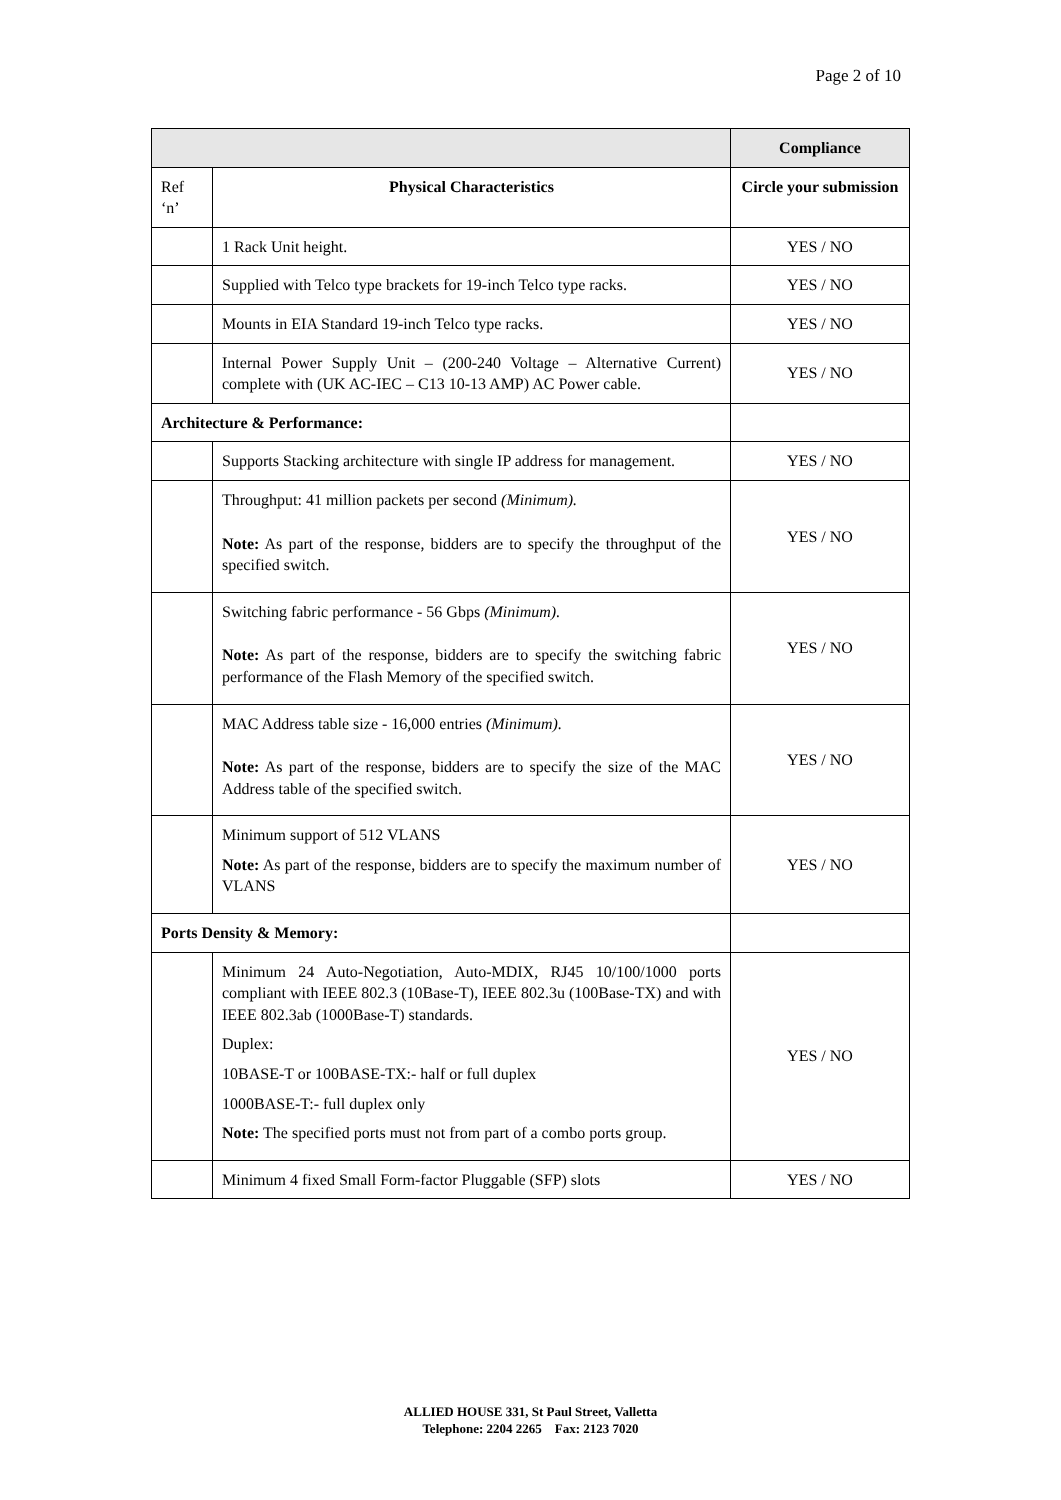Page 2 of 10
| | | Compliance |
| Ref ‘n’ | Physical Characteristics | Circle your submission |
| | 1 Rack Unit height. | YES / NO |
| | Supplied with Telco type brackets for 19-inch Telco type racks. | YES / NO |
| | Mounts in EIA Standard 19-inch Telco type racks. | YES / NO |
| | Internal Power Supply Unit – (200-240 Voltage – Alternative Current) complete with (UK AC-IEC – C13 10-13 AMP) AC Power cable. | YES / NO |
| Architecture & Performance: | | |
| | Supports Stacking architecture with single IP address for management. | YES / NO |
| | Throughput: 41 million packets per second (Minimum). Note: As part of the response, bidders are to specify the throughput of the specified switch. | YES / NO |
| | Switching fabric performance - 56 Gbps (Minimum). Note: As part of the response, bidders are to specify the switching fabric performance of the Flash Memory of the specified switch. | YES / NO |
| | MAC Address table size - 16,000 entries (Minimum). Note: As part of the response, bidders are to specify the size of the MAC Address table of the specified switch. | YES / NO |
| | Minimum support of 512 VLANS Note: As part of the response, bidders are to specify the maximum number of VLANS | YES / NO |
| Ports Density & Memory: | | |
| | Minimum 24 Auto-Negotiation, Auto-MDIX, RJ45 10/100/1000 ports compliant with IEEE 802.3 (10Base-T), IEEE 802.3u (100Base-TX) and with IEEE 802.3ab (1000Base-T) standards. Duplex: 10BASE-T or 100BASE-TX:- half or full duplex 1000BASE-T:- full duplex only Note: The specified ports must not from part of a combo ports group. | YES / NO |
| | Minimum 4 fixed Small Form-factor Pluggable (SFP) slots | YES / NO |
ALLIED HOUSE 331, St Paul Street, Valletta
Telephone: 2204 2265 Fax: 2123 7020